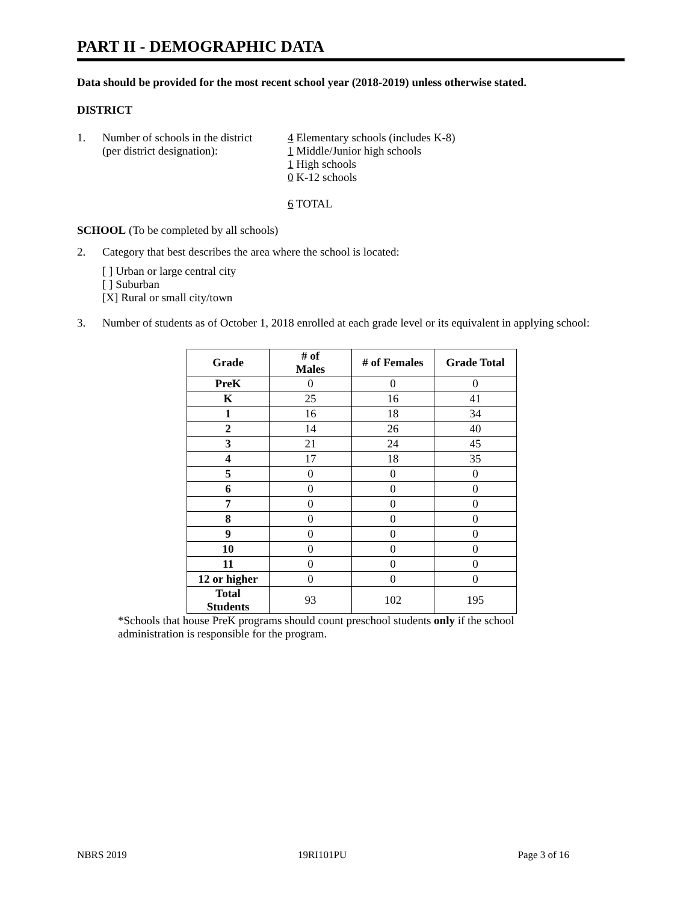PART II - DEMOGRAPHIC DATA
Data should be provided for the most recent school year (2018-2019) unless otherwise stated.
DISTRICT
1. Number of schools in the district
(per district designation):
4 Elementary schools (includes K-8)
1 Middle/Junior high schools
1 High schools
0 K-12 schools
6 TOTAL
SCHOOL (To be completed by all schools)
2. Category that best describes the area where the school is located:
[ ] Urban or large central city
[ ] Suburban
[X] Rural or small city/town
3. Number of students as of October 1, 2018 enrolled at each grade level or its equivalent in applying school:
| Grade | # of Males | # of Females | Grade Total |
| --- | --- | --- | --- |
| PreK | 0 | 0 | 0 |
| K | 25 | 16 | 41 |
| 1 | 16 | 18 | 34 |
| 2 | 14 | 26 | 40 |
| 3 | 21 | 24 | 45 |
| 4 | 17 | 18 | 35 |
| 5 | 0 | 0 | 0 |
| 6 | 0 | 0 | 0 |
| 7 | 0 | 0 | 0 |
| 8 | 0 | 0 | 0 |
| 9 | 0 | 0 | 0 |
| 10 | 0 | 0 | 0 |
| 11 | 0 | 0 | 0 |
| 12 or higher | 0 | 0 | 0 |
| Total Students | 93 | 102 | 195 |
*Schools that house PreK programs should count preschool students only if the school administration is responsible for the program.
NBRS 2019 19RI101PU Page 3 of 16